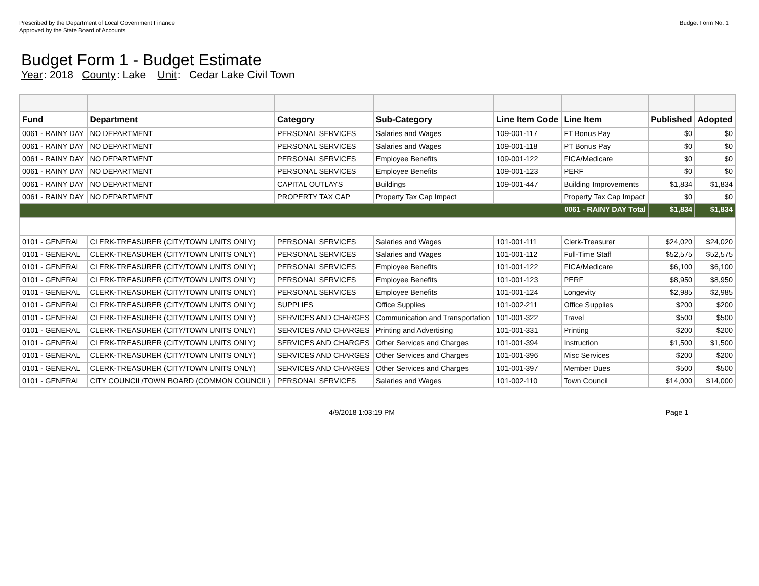Prescribed by the Department of Local Government Finance
Approved by the State Board of Accounts
Budget Form No. 1
Budget Form 1 - Budget Estimate
Year: 2018 County: Lake Unit: Cedar Lake Civil Town
| Fund | Department | Category | Sub-Category | Line Item Code | Line Item | Published | Adopted |
| --- | --- | --- | --- | --- | --- | --- | --- |
| 0061 - RAINY DAY | NO DEPARTMENT | PERSONAL SERVICES | Salaries and Wages | 109-001-117 | FT Bonus Pay | $0 | $0 |
| 0061 - RAINY DAY | NO DEPARTMENT | PERSONAL SERVICES | Salaries and Wages | 109-001-118 | PT Bonus Pay | $0 | $0 |
| 0061 - RAINY DAY | NO DEPARTMENT | PERSONAL SERVICES | Employee Benefits | 109-001-122 | FICA/Medicare | $0 | $0 |
| 0061 - RAINY DAY | NO DEPARTMENT | PERSONAL SERVICES | Employee Benefits | 109-001-123 | PERF | $0 | $0 |
| 0061 - RAINY DAY | NO DEPARTMENT | CAPITAL OUTLAYS | Buildings | 109-001-447 | Building Improvements | $1,834 | $1,834 |
| 0061 - RAINY DAY | NO DEPARTMENT | PROPERTY TAX CAP | Property Tax Cap Impact | | Property Tax Cap Impact | $0 | $0 |
| 0061 - RAINY DAY Total | | | | | | $1,834 | $1,834 |
| 0101 - GENERAL | CLERK-TREASURER (CITY/TOWN UNITS ONLY) | PERSONAL SERVICES | Salaries and Wages | 101-001-111 | Clerk-Treasurer | $24,020 | $24,020 |
| 0101 - GENERAL | CLERK-TREASURER (CITY/TOWN UNITS ONLY) | PERSONAL SERVICES | Salaries and Wages | 101-001-112 | Full-Time Staff | $52,575 | $52,575 |
| 0101 - GENERAL | CLERK-TREASURER (CITY/TOWN UNITS ONLY) | PERSONAL SERVICES | Employee Benefits | 101-001-122 | FICA/Medicare | $6,100 | $6,100 |
| 0101 - GENERAL | CLERK-TREASURER (CITY/TOWN UNITS ONLY) | PERSONAL SERVICES | Employee Benefits | 101-001-123 | PERF | $8,950 | $8,950 |
| 0101 - GENERAL | CLERK-TREASURER (CITY/TOWN UNITS ONLY) | PERSONAL SERVICES | Employee Benefits | 101-001-124 | Longevity | $2,985 | $2,985 |
| 0101 - GENERAL | CLERK-TREASURER (CITY/TOWN UNITS ONLY) | SUPPLIES | Office Supplies | 101-002-211 | Office Supplies | $200 | $200 |
| 0101 - GENERAL | CLERK-TREASURER (CITY/TOWN UNITS ONLY) | SERVICES AND CHARGES | Communication and Transportation | 101-001-322 | Travel | $500 | $500 |
| 0101 - GENERAL | CLERK-TREASURER (CITY/TOWN UNITS ONLY) | SERVICES AND CHARGES | Printing and Advertising | 101-001-331 | Printing | $200 | $200 |
| 0101 - GENERAL | CLERK-TREASURER (CITY/TOWN UNITS ONLY) | SERVICES AND CHARGES | Other Services and Charges | 101-001-394 | Instruction | $1,500 | $1,500 |
| 0101 - GENERAL | CLERK-TREASURER (CITY/TOWN UNITS ONLY) | SERVICES AND CHARGES | Other Services and Charges | 101-001-396 | Misc Services | $200 | $200 |
| 0101 - GENERAL | CLERK-TREASURER (CITY/TOWN UNITS ONLY) | SERVICES AND CHARGES | Other Services and Charges | 101-001-397 | Member Dues | $500 | $500 |
| 0101 - GENERAL | CITY COUNCIL/TOWN BOARD (COMMON COUNCIL) | PERSONAL SERVICES | Salaries and Wages | 101-002-110 | Town Council | $14,000 | $14,000 |
4/9/2018 1:03:19 PM Page 1